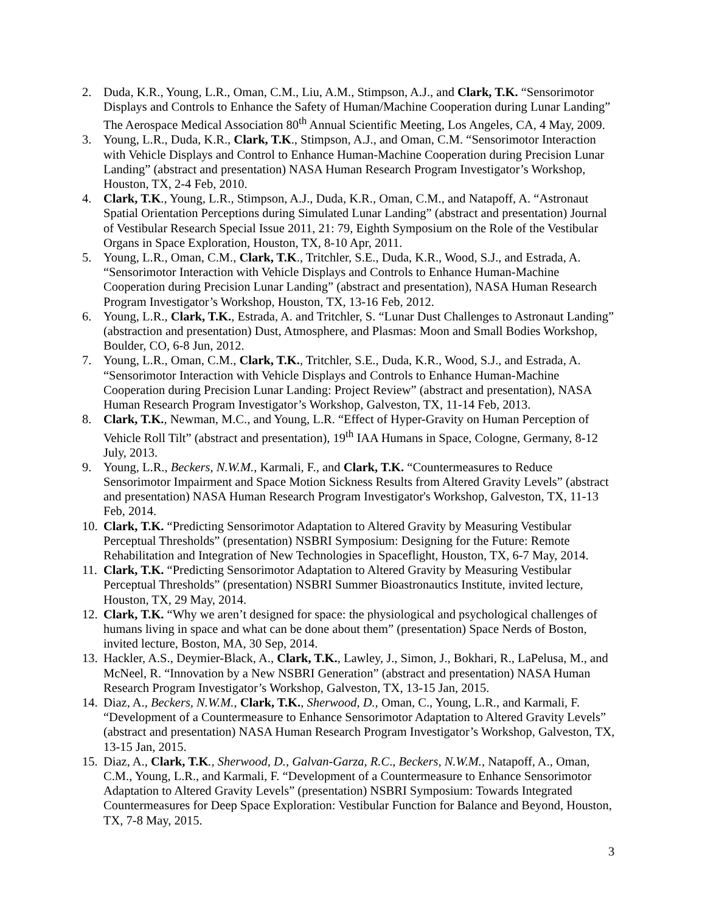2. Duda, K.R., Young, L.R., Oman, C.M., Liu, A.M., Stimpson, A.J., and Clark, T.K. “Sensorimotor Displays and Controls to Enhance the Safety of Human/Machine Cooperation during Lunar Landing” The Aerospace Medical Association 80<sup>th</sup> Annual Scientific Meeting, Los Angeles, CA, 4 May, 2009.
3. Young, L.R., Duda, K.R., Clark, T.K., Stimpson, A.J., and Oman, C.M. “Sensorimotor Interaction with Vehicle Displays and Control to Enhance Human-Machine Cooperation during Precision Lunar Landing” (abstract and presentation) NASA Human Research Program Investigator’s Workshop, Houston, TX, 2-4 Feb, 2010.
4. Clark, T.K., Young, L.R., Stimpson, A.J., Duda, K.R., Oman, C.M., and Natapoff, A. “Astronaut Spatial Orientation Perceptions during Simulated Lunar Landing” (abstract and presentation) Journal of Vestibular Research Special Issue 2011, 21: 79, Eighth Symposium on the Role of the Vestibular Organs in Space Exploration, Houston, TX, 8-10 Apr, 2011.
5. Young, L.R., Oman, C.M., Clark, T.K., Tritchler, S.E., Duda, K.R., Wood, S.J., and Estrada, A. “Sensorimotor Interaction with Vehicle Displays and Controls to Enhance Human-Machine Cooperation during Precision Lunar Landing” (abstract and presentation), NASA Human Research Program Investigator’s Workshop, Houston, TX, 13-16 Feb, 2012.
6. Young, L.R., Clark, T.K., Estrada, A. and Tritchler, S. “Lunar Dust Challenges to Astronaut Landing” (abstraction and presentation) Dust, Atmosphere, and Plasmas: Moon and Small Bodies Workshop, Boulder, CO, 6-8 Jun, 2012.
7. Young, L.R., Oman, C.M., Clark, T.K., Tritchler, S.E., Duda, K.R., Wood, S.J., and Estrada, A. “Sensorimotor Interaction with Vehicle Displays and Controls to Enhance Human-Machine Cooperation during Precision Lunar Landing: Project Review” (abstract and presentation), NASA Human Research Program Investigator’s Workshop, Galveston, TX, 11-14 Feb, 2013.
8. Clark, T.K., Newman, M.C., and Young, L.R. “Effect of Hyper-Gravity on Human Perception of Vehicle Roll Tilt” (abstract and presentation), 19<sup>th</sup> IAA Humans in Space, Cologne, Germany, 8-12 July, 2013.
9. Young, L.R., Beckers, N.W.M., Karmali, F., and Clark, T.K. “Countermeasures to Reduce Sensorimotor Impairment and Space Motion Sickness Results from Altered Gravity Levels” (abstract and presentation) NASA Human Research Program Investigator's Workshop, Galveston, TX, 11-13 Feb, 2014.
10. Clark, T.K. “Predicting Sensorimotor Adaptation to Altered Gravity by Measuring Vestibular Perceptual Thresholds” (presentation) NSBRI Symposium: Designing for the Future: Remote Rehabilitation and Integration of New Technologies in Spaceflight, Houston, TX, 6-7 May, 2014.
11. Clark, T.K. “Predicting Sensorimotor Adaptation to Altered Gravity by Measuring Vestibular Perceptual Thresholds” (presentation) NSBRI Summer Bioastronautics Institute, invited lecture, Houston, TX, 29 May, 2014.
12. Clark, T.K. “Why we aren’t designed for space: the physiological and psychological challenges of humans living in space and what can be done about them” (presentation) Space Nerds of Boston, invited lecture, Boston, MA, 30 Sep, 2014.
13. Hackler, A.S., Deymier-Black, A., Clark, T.K., Lawley, J., Simon, J., Bokhari, R., LaPelusa, M., and McNeel, R. “Innovation by a New NSBRI Generation” (abstract and presentation) NASA Human Research Program Investigator’s Workshop, Galveston, TX, 13-15 Jan, 2015.
14. Diaz, A., Beckers, N.W.M., Clark, T.K., Sherwood, D., Oman, C., Young, L.R., and Karmali, F. “Development of a Countermeasure to Enhance Sensorimotor Adaptation to Altered Gravity Levels” (abstract and presentation) NASA Human Research Program Investigator’s Workshop, Galveston, TX, 13-15 Jan, 2015.
15. Diaz, A., Clark, T.K., Sherwood, D., Galvan-Garza, R.C., Beckers, N.W.M., Natapoff, A., Oman, C.M., Young, L.R., and Karmali, F. “Development of a Countermeasure to Enhance Sensorimotor Adaptation to Altered Gravity Levels” (presentation) NSBRI Symposium: Towards Integrated Countermeasures for Deep Space Exploration: Vestibular Function for Balance and Beyond, Houston, TX, 7-8 May, 2015.
3